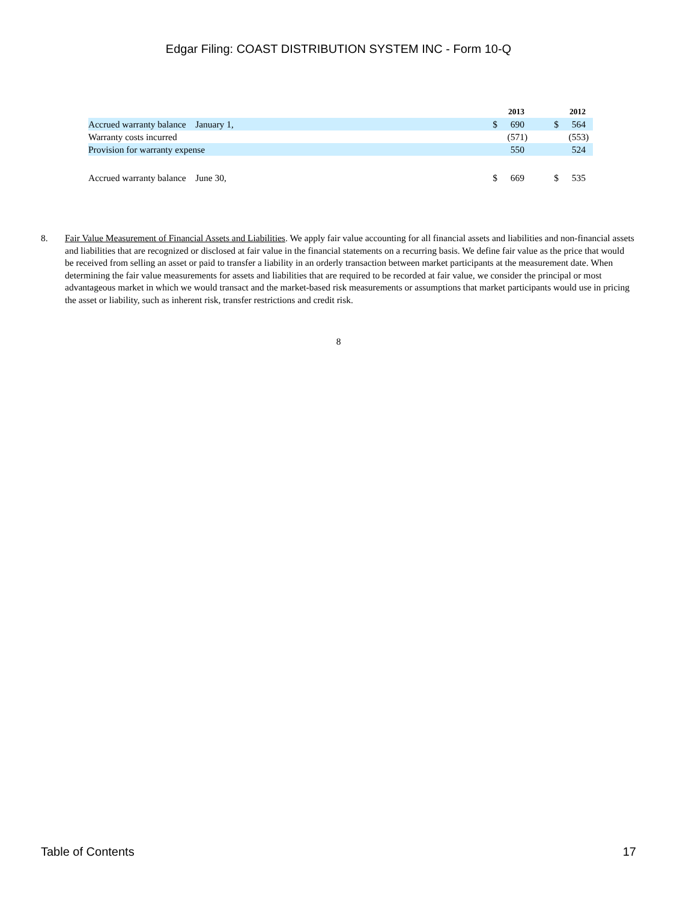Edgar Filing: COAST DISTRIBUTION SYSTEM INC - Form 10-Q
| | 2013 | | | 2012 | | |
| --- | --- | --- | --- | --- | --- | --- |
| Accrued warranty balance January 1, | $ | 690 | | $ | 564 | |
| Warranty costs incurred | | (571 | ) | | (553 | ) |
| Provision for warranty expense | | 550 | | | 524 | |
| Accrued warranty balance June 30, | $ | 669 | | $ | 535 | |
8. Fair Value Measurement of Financial Assets and Liabilities. We apply fair value accounting for all financial assets and liabilities and non-financial assets and liabilities that are recognized or disclosed at fair value in the financial statements on a recurring basis. We define fair value as the price that would be received from selling an asset or paid to transfer a liability in an orderly transaction between market participants at the measurement date. When determining the fair value measurements for assets and liabilities that are required to be recorded at fair value, we consider the principal or most advantageous market in which we would transact and the market-based risk measurements or assumptions that market participants would use in pricing the asset or liability, such as inherent risk, transfer restrictions and credit risk.
8
Table of Contents 17